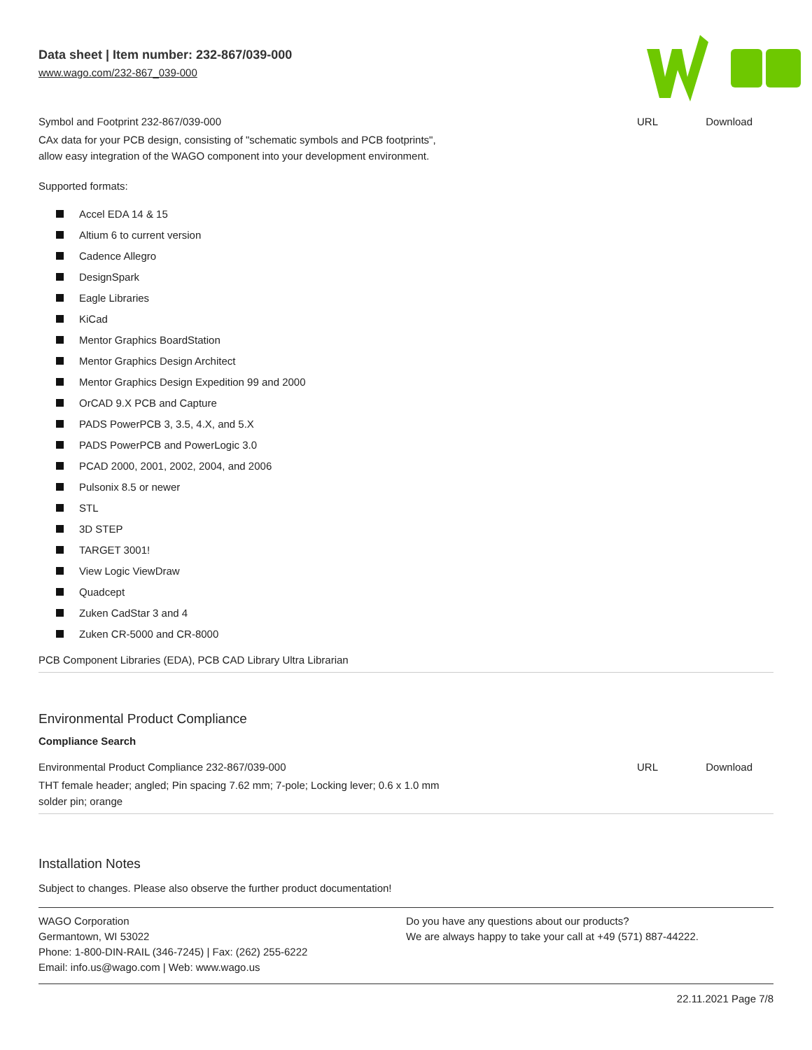Data sheet | Item number: 232-867/039-000
www.wago.com/232-867_039-000
Symbol and Footprint 232-867/039-000
URL Download
CAx data for your PCB design, consisting of "schematic symbols and PCB footprints",
allow easy integration of the WAGO component into your development environment.
Supported formats:
Accel EDA 14 & 15
Altium 6 to current version
Cadence Allegro
DesignSpark
Eagle Libraries
KiCad
Mentor Graphics BoardStation
Mentor Graphics Design Architect
Mentor Graphics Design Expedition 99 and 2000
OrCAD 9.X PCB and Capture
PADS PowerPCB 3, 3.5, 4.X, and 5.X
PADS PowerPCB and PowerLogic 3.0
PCAD 2000, 2001, 2002, 2004, and 2006
Pulsonix 8.5 or newer
STL
3D STEP
TARGET 3001!
View Logic ViewDraw
Quadcept
Zuken CadStar 3 and 4
Zuken CR-5000 and CR-8000
PCB Component Libraries (EDA), PCB CAD Library Ultra Librarian
Environmental Product Compliance
Compliance Search
Environmental Product Compliance 232-867/039-000
URL Download
THT female header; angled; Pin spacing 7.62 mm; 7-pole; Locking lever; 0.6 x 1.0 mm
solder pin; orange
Installation Notes
Subject to changes. Please also observe the further product documentation!
WAGO Corporation
Germantown, WI 53022
Phone: 1-800-DIN-RAIL (346-7245) | Fax: (262) 255-6222
Email: info.us@wago.com | Web: www.wago.us
Do you have any questions about our products?
We are always happy to take your call at +49 (571) 887-44222.
22.11.2021 Page 7/8